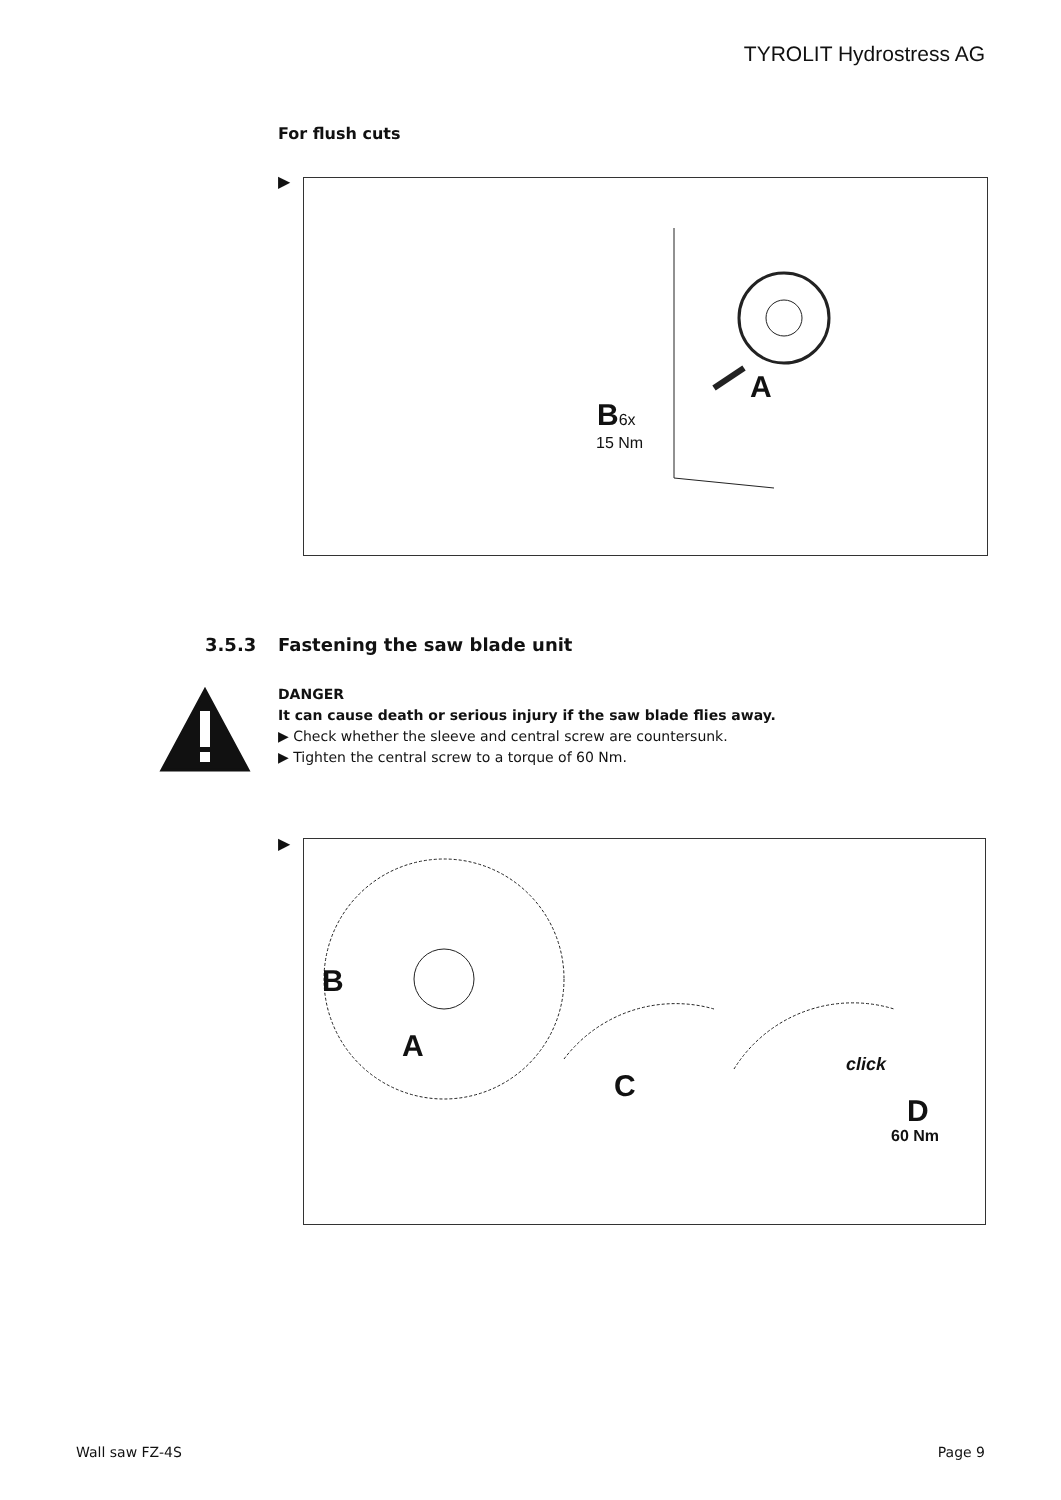TYROLIT Hydrostress AG
For flush cuts
▶
A
B6x
15 Nm
3.5.3 Fastening the saw blade unit
DANGER
It can cause death or serious injury if the saw blade flies away.
▶ Check whether the sleeve and central screw are countersunk.
▶ Tighten the central screw to a torque of 60 Nm.
▶
B
A
C
click
D
60 Nm
Wall saw FZ-4S Page 9